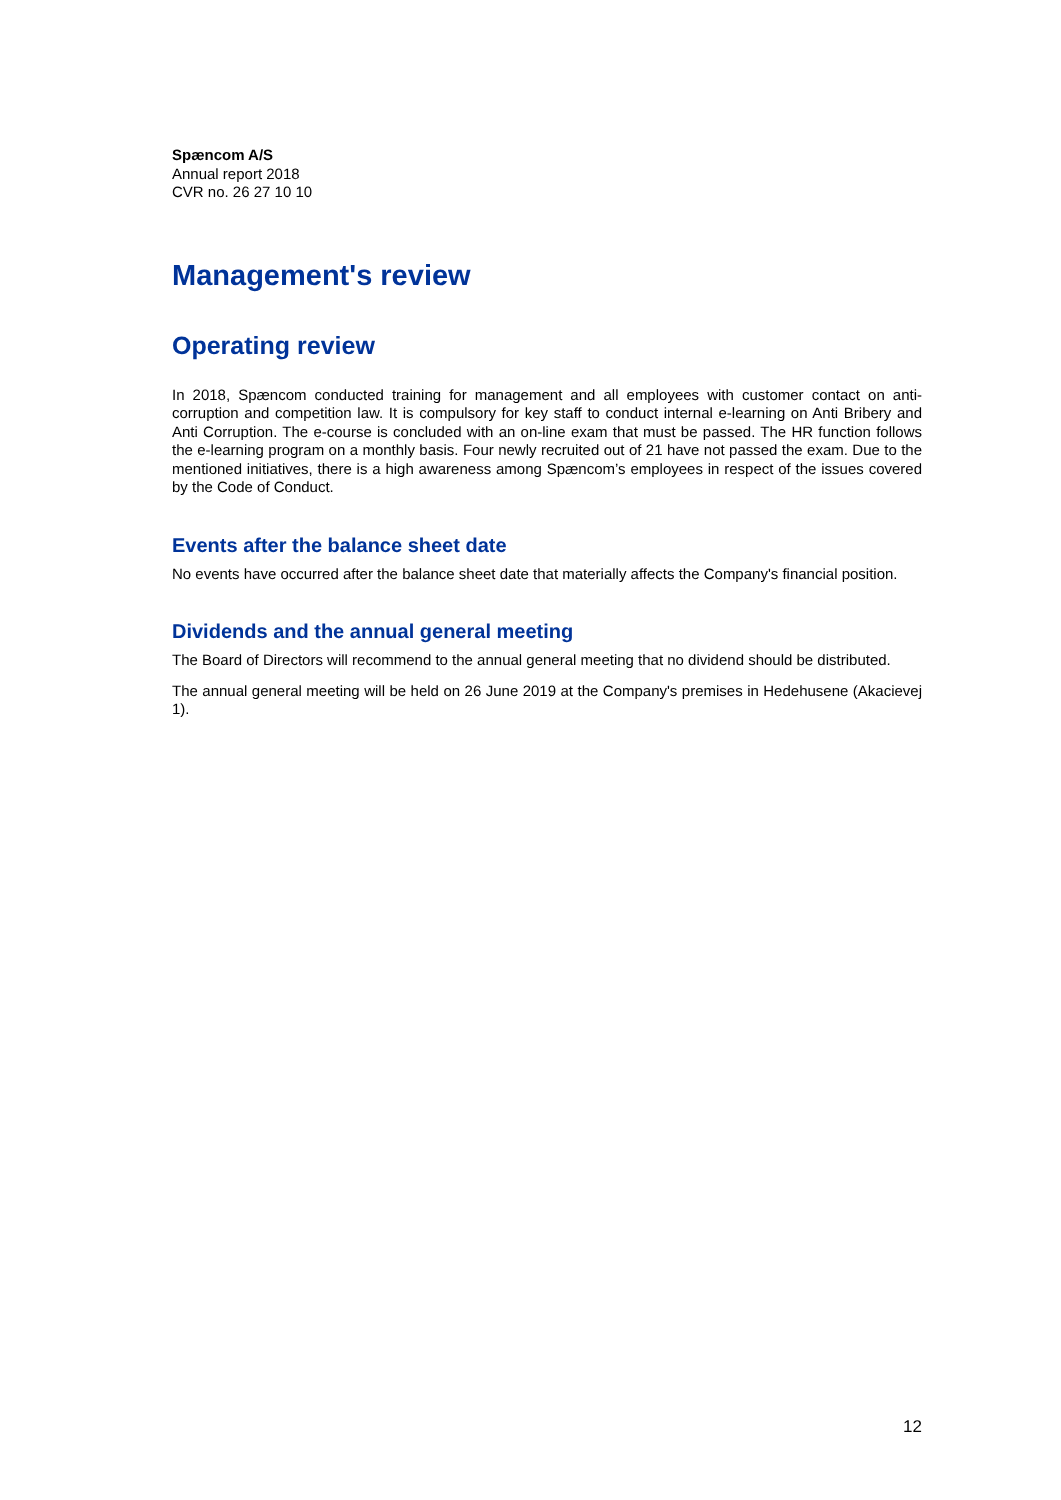Spæncom A/S
Annual report 2018
CVR no. 26 27 10 10
Management's review
Operating review
In 2018, Spæncom conducted training for management and all employees with customer contact on anti-corruption and competition law. It is compulsory for key staff to conduct internal e-learning on Anti Bribery and Anti Corruption. The e-course is concluded with an on-line exam that must be passed. The HR function follows the e-learning program on a monthly basis. Four newly recruited out of 21 have not passed the exam. Due to the mentioned initiatives, there is a high awareness among Spæncom’s employees in respect of the issues covered by the Code of Conduct.
Events after the balance sheet date
No events have occurred after the balance sheet date that materially affects the Company's financial position.
Dividends and the annual general meeting
The Board of Directors will recommend to the annual general meeting that no dividend should be distributed.
The annual general meeting will be held on 26 June 2019 at the Company's premises in Hedehusene (Akacievej 1).
12